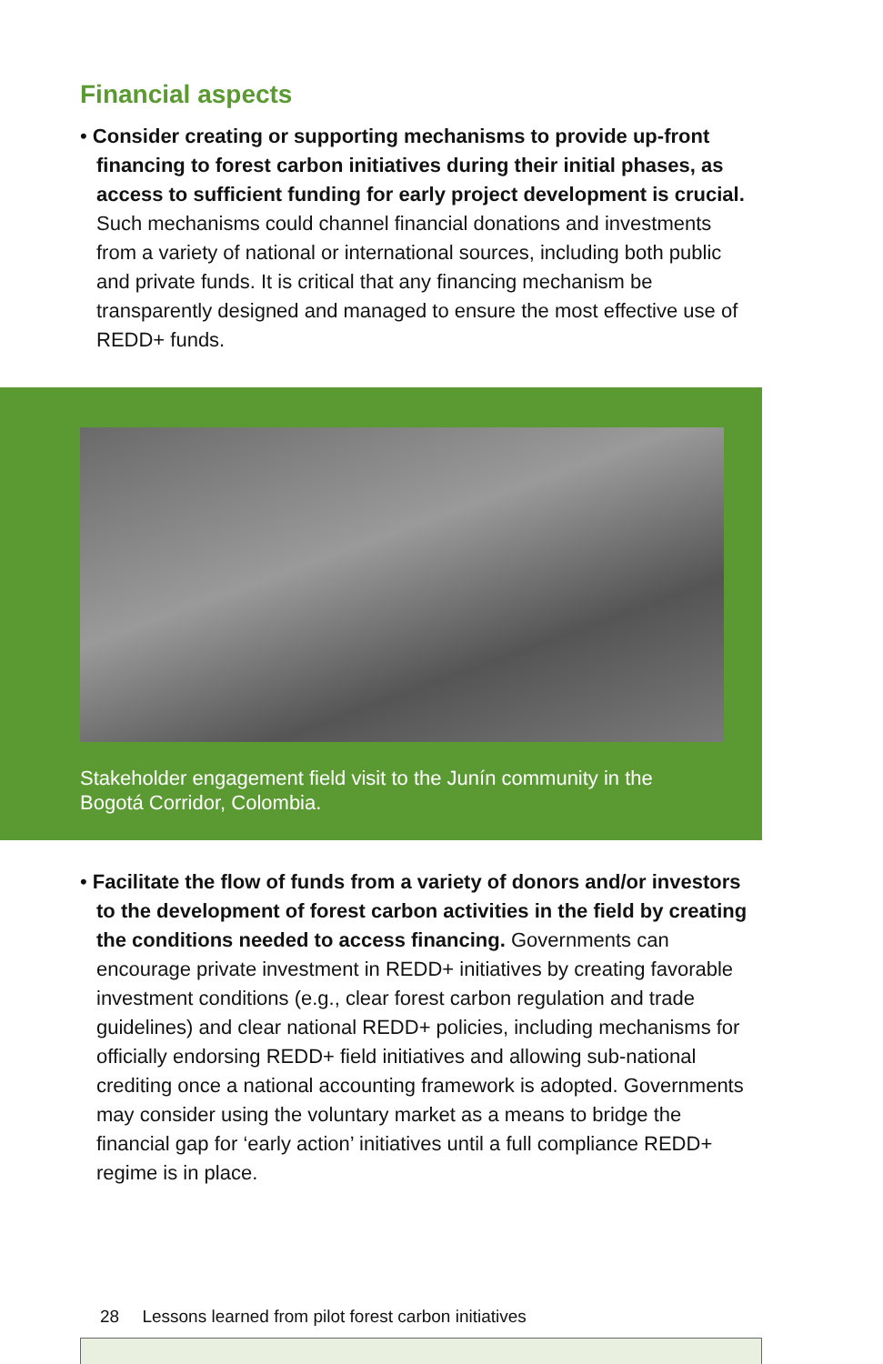Financial aspects
• Consider creating or supporting mechanisms to provide up-front financing to forest carbon initiatives during their initial phases, as access to sufficient funding for early project development is crucial. Such mechanisms could channel financial donations and investments from a variety of national or international sources, including both public and private funds. It is critical that any financing mechanism be transparently designed and managed to ensure the most effective use of REDD+ funds.
Stakeholder engagement field visit to the Junín community in the Bogotá Corridor, Colombia.
• Facilitate the flow of funds from a variety of donors and/or investors to the development of forest carbon activities in the field by creating the conditions needed to access financing. Governments can encourage private investment in REDD+ initiatives by creating favorable investment conditions (e.g., clear forest carbon regulation and trade guidelines) and clear national REDD+ policies, including mechanisms for officially endorsing REDD+ field initiatives and allowing sub-national crediting once a national accounting framework is adopted. Governments may consider using the voluntary market as a means to bridge the financial gap for ‘early action’ initiatives until a full compliance REDD+ regime is in place.
28 Lessons learned from pilot forest carbon initiatives